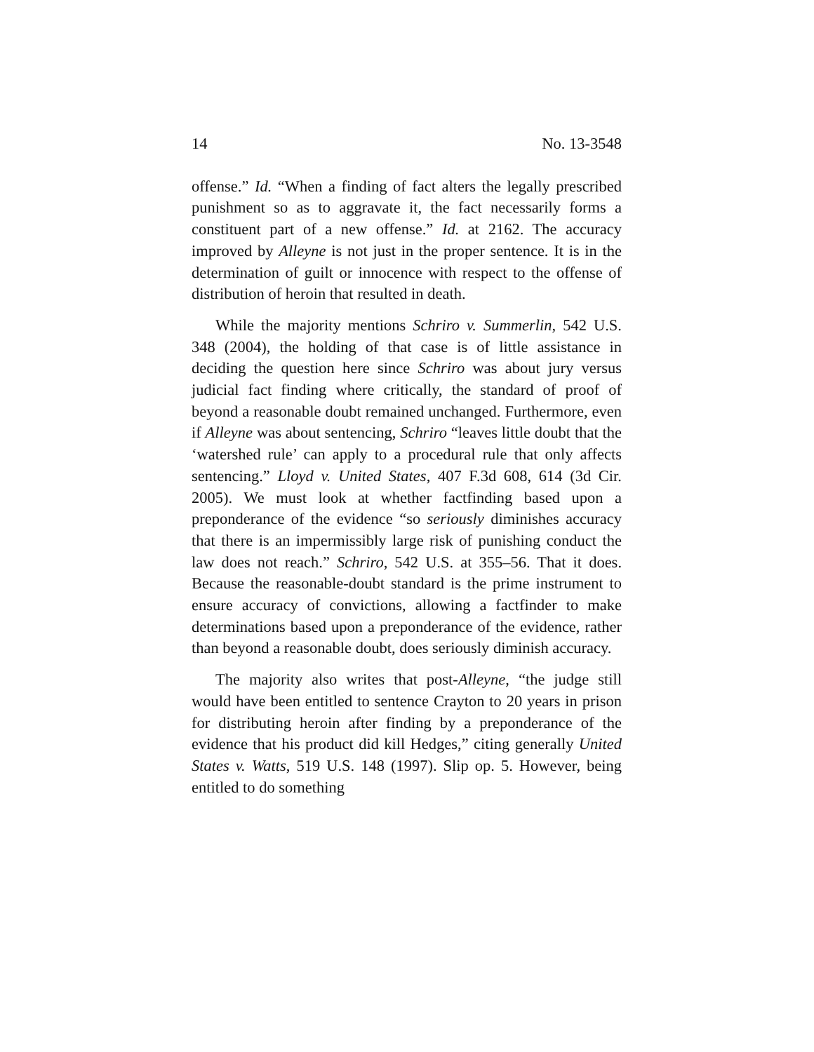14 No. 13-3548
offense.” Id. “When a finding of fact alters the legally prescribed punishment so as to aggravate it, the fact necessarily forms a constituent part of a new offense.” Id. at 2162. The accuracy improved by Alleyne is not just in the proper sentence. It is in the determination of guilt or innocence with respect to the offense of distribution of heroin that resulted in death.
While the majority mentions Schriro v. Summerlin, 542 U.S. 348 (2004), the holding of that case is of little assistance in deciding the question here since Schriro was about jury versus judicial fact finding where critically, the standard of proof of beyond a reasonable doubt remained unchanged. Furthermore, even if Alleyne was about sentencing, Schriro “leaves little doubt that the ‘watershed rule’ can apply to a procedural rule that only affects sentencing.” Lloyd v. United States, 407 F.3d 608, 614 (3d Cir. 2005). We must look at whether factfinding based upon a preponderance of the evidence “so seriously diminishes accuracy that there is an impermissibly large risk of punishing conduct the law does not reach.” Schriro, 542 U.S. at 355–56. That it does. Because the reasonable-doubt standard is the prime instrument to ensure accuracy of convictions, allowing a factfinder to make determinations based upon a preponderance of the evidence, rather than beyond a reasonable doubt, does seriously diminish accuracy.
The majority also writes that post-Alleyne, “the judge still would have been entitled to sentence Crayton to 20 years in prison for distributing heroin after finding by a preponderance of the evidence that his product did kill Hedges,” citing generally United States v. Watts, 519 U.S. 148 (1997). Slip op. 5. However, being entitled to do something